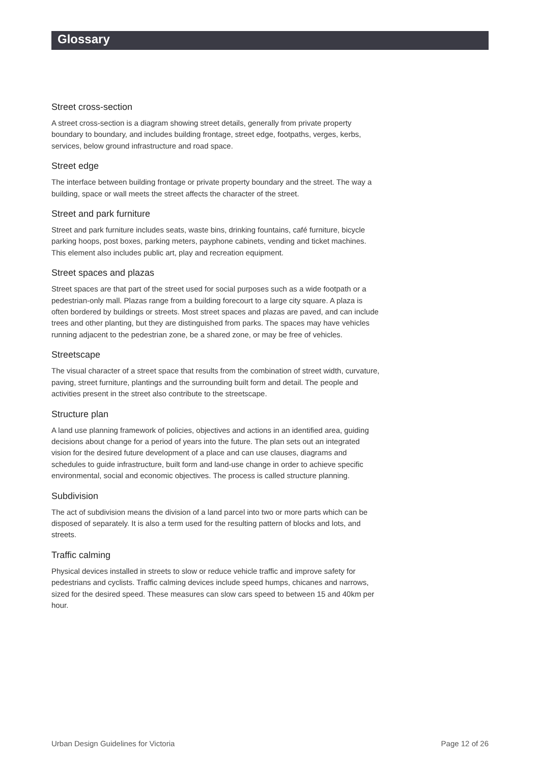Glossary
Street cross-section
A street cross-section is a diagram showing street details, generally from private property boundary to boundary, and includes building frontage, street edge, footpaths, verges, kerbs, services, below ground infrastructure and road space.
Street edge
The interface between building frontage or private property boundary and the street. The way a building, space or wall meets the street affects the character of the street.
Street and park furniture
Street and park furniture includes seats, waste bins, drinking fountains, café furniture, bicycle parking hoops, post boxes, parking meters, payphone cabinets, vending and ticket machines. This element also includes public art, play and recreation equipment.
Street spaces and plazas
Street spaces are that part of the street used for social purposes such as a wide footpath or a pedestrian-only mall. Plazas range from a building forecourt to a large city square. A plaza is often bordered by buildings or streets. Most street spaces and plazas are paved, and can include trees and other planting, but they are distinguished from parks. The spaces may have vehicles running adjacent to the pedestrian zone, be a shared zone, or may be free of vehicles.
Streetscape
The visual character of a street space that results from the combination of street width, curvature, paving, street furniture, plantings and the surrounding built form and detail. The people and activities present in the street also contribute to the streetscape.
Structure plan
A land use planning framework of policies, objectives and actions in an identified area, guiding decisions about change for a period of years into the future. The plan sets out an integrated vision for the desired future development of a place and can use clauses, diagrams and schedules to guide infrastructure, built form and land-use change in order to achieve specific environmental, social and economic objectives. The process is called structure planning.
Subdivision
The act of subdivision means the division of a land parcel into two or more parts which can be disposed of separately. It is also a term used for the resulting pattern of blocks and lots, and streets.
Traffic calming
Physical devices installed in streets to slow or reduce vehicle traffic and improve safety for pedestrians and cyclists. Traffic calming devices include speed humps, chicanes and narrows, sized for the desired speed. These measures can slow cars speed to between 15 and 40km per hour.
Urban Design Guidelines for Victoria Page 12 of 26